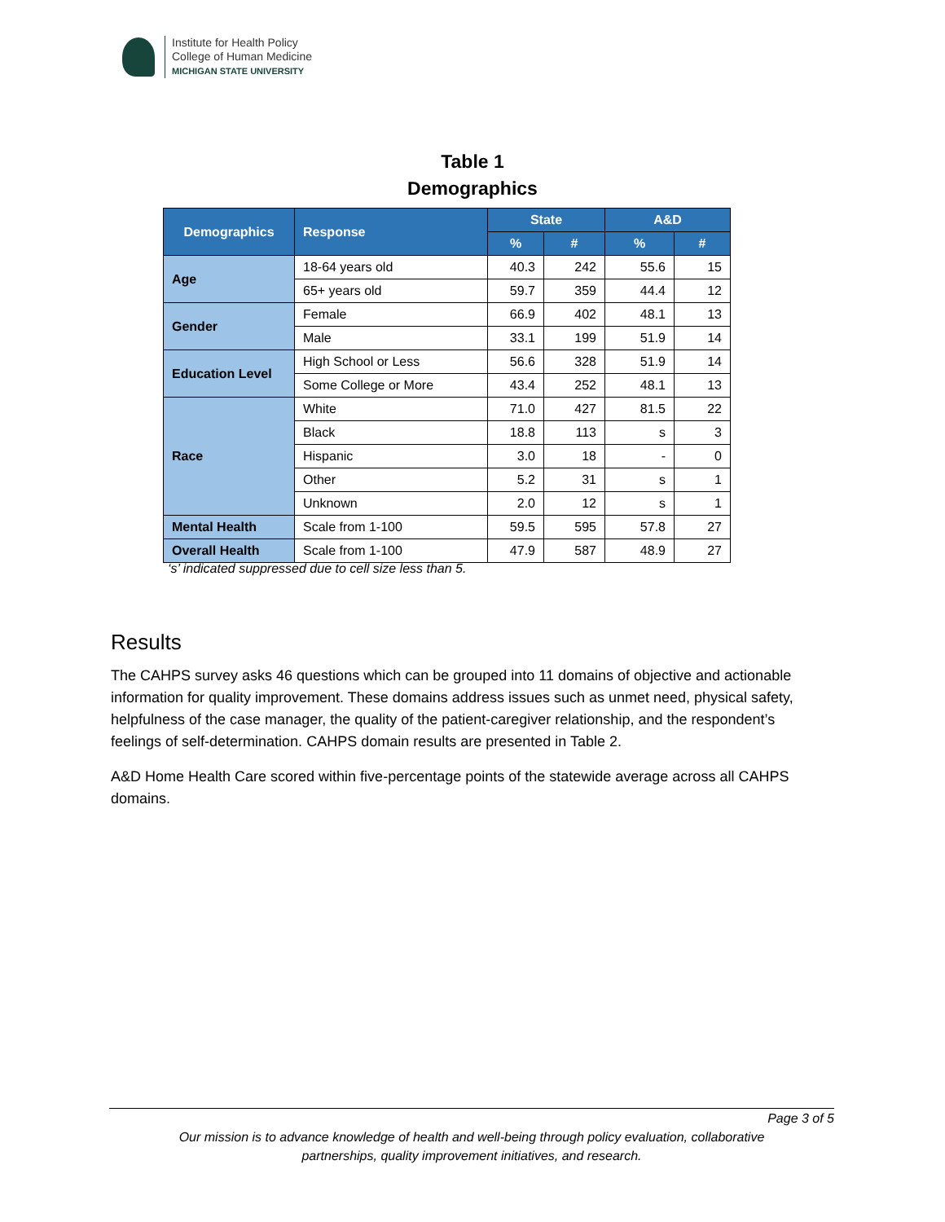Institute for Health Policy
College of Human Medicine
MICHIGAN STATE UNIVERSITY
Table 1
Demographics
| Demographics | Response | State | | A&D | |
| --- | --- | --- | --- | --- | --- |
| | | % | # | % | # |
| Age | 18-64 years old | 40.3 | 242 | 55.6 | 15 |
| | 65+ years old | 59.7 | 359 | 44.4 | 12 |
| Gender | Female | 66.9 | 402 | 48.1 | 13 |
| | Male | 33.1 | 199 | 51.9 | 14 |
| Education Level | High School or Less | 56.6 | 328 | 51.9 | 14 |
| | Some College or More | 43.4 | 252 | 48.1 | 13 |
| Race | White | 71.0 | 427 | 81.5 | 22 |
| | Black | 18.8 | 113 | s | 3 |
| | Hispanic | 3.0 | 18 | - | 0 |
| | Other | 5.2 | 31 | s | 1 |
| | Unknown | 2.0 | 12 | s | 1 |
| Mental Health | Scale from 1-100 | 59.5 | 595 | 57.8 | 27 |
| Overall Health | Scale from 1-100 | 47.9 | 587 | 48.9 | 27 |
‘s’ indicated suppressed due to cell size less than 5.
Results
The CAHPS survey asks 46 questions which can be grouped into 11 domains of objective and actionable information for quality improvement. These domains address issues such as unmet need, physical safety, helpfulness of the case manager, the quality of the patient-caregiver relationship, and the respondent’s feelings of self-determination. CAHPS domain results are presented in Table 2.
A&D Home Health Care scored within five-percentage points of the statewide average across all CAHPS domains.
Page 3 of 5
Our mission is to advance knowledge of health and well-being through policy evaluation, collaborative
partnerships, quality improvement initiatives, and research.